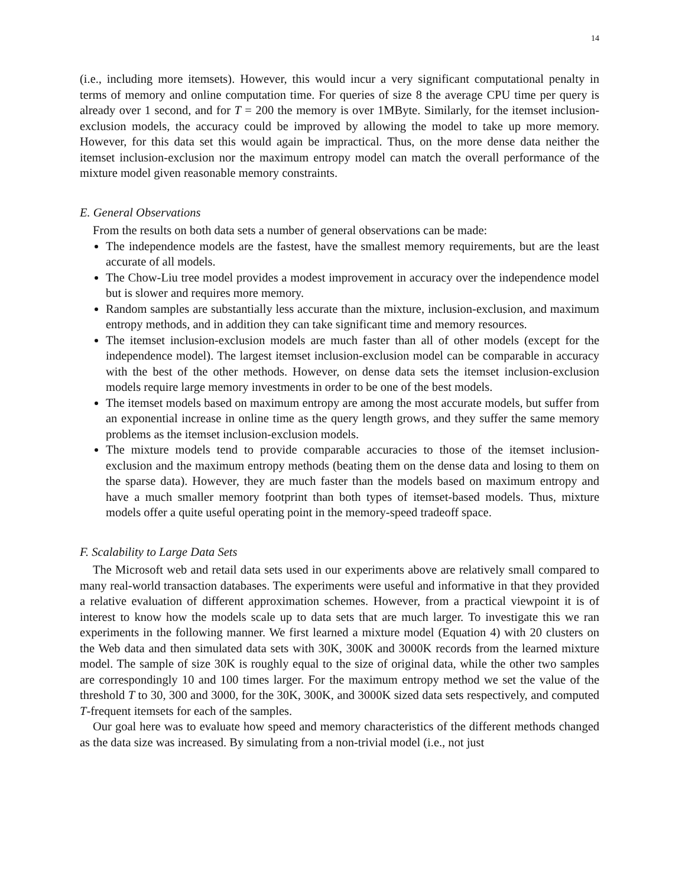14
(i.e., including more itemsets). However, this would incur a very significant computational penalty in terms of memory and online computation time. For queries of size 8 the average CPU time per query is already over 1 second, and for T = 200 the memory is over 1MByte. Similarly, for the itemset inclusion-exclusion models, the accuracy could be improved by allowing the model to take up more memory. However, for this data set this would again be impractical. Thus, on the more dense data neither the itemset inclusion-exclusion nor the maximum entropy model can match the overall performance of the mixture model given reasonable memory constraints.
E. General Observations
From the results on both data sets a number of general observations can be made:
The independence models are the fastest, have the smallest memory requirements, but are the least accurate of all models.
The Chow-Liu tree model provides a modest improvement in accuracy over the independence model but is slower and requires more memory.
Random samples are substantially less accurate than the mixture, inclusion-exclusion, and maximum entropy methods, and in addition they can take significant time and memory resources.
The itemset inclusion-exclusion models are much faster than all of other models (except for the independence model). The largest itemset inclusion-exclusion model can be comparable in accuracy with the best of the other methods. However, on dense data sets the itemset inclusion-exclusion models require large memory investments in order to be one of the best models.
The itemset models based on maximum entropy are among the most accurate models, but suffer from an exponential increase in online time as the query length grows, and they suffer the same memory problems as the itemset inclusion-exclusion models.
The mixture models tend to provide comparable accuracies to those of the itemset inclusion-exclusion and the maximum entropy methods (beating them on the dense data and losing to them on the sparse data). However, they are much faster than the models based on maximum entropy and have a much smaller memory footprint than both types of itemset-based models. Thus, mixture models offer a quite useful operating point in the memory-speed tradeoff space.
F. Scalability to Large Data Sets
The Microsoft web and retail data sets used in our experiments above are relatively small compared to many real-world transaction databases. The experiments were useful and informative in that they provided a relative evaluation of different approximation schemes. However, from a practical viewpoint it is of interest to know how the models scale up to data sets that are much larger. To investigate this we ran experiments in the following manner. We first learned a mixture model (Equation 4) with 20 clusters on the Web data and then simulated data sets with 30K, 300K and 3000K records from the learned mixture model. The sample of size 30K is roughly equal to the size of original data, while the other two samples are correspondingly 10 and 100 times larger. For the maximum entropy method we set the value of the threshold T to 30, 300 and 3000, for the 30K, 300K, and 3000K sized data sets respectively, and computed T-frequent itemsets for each of the samples.
Our goal here was to evaluate how speed and memory characteristics of the different methods changed as the data size was increased. By simulating from a non-trivial model (i.e., not just